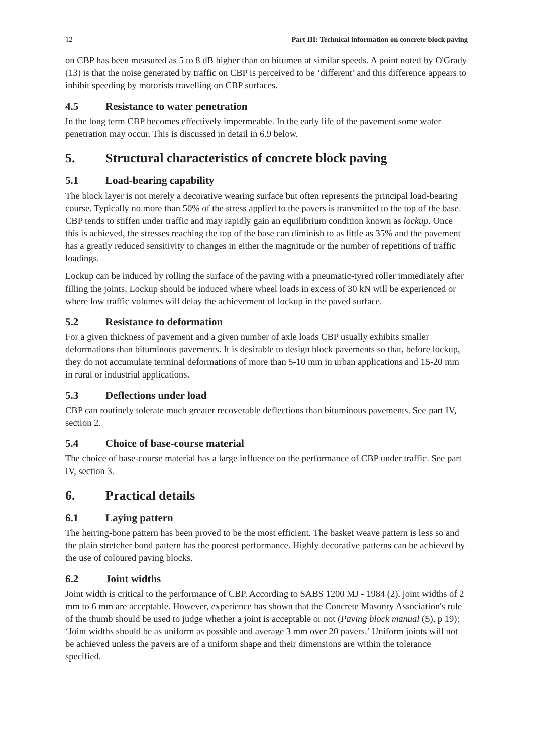12 Part III: Technical information on concrete block paving
on CBP has been measured as 5 to 8 dB higher than on bitumen at similar speeds. A point noted by O'Grady (13) is that the noise generated by traffic on CBP is perceived to be ‘different’ and this difference appears to inhibit speeding by motorists travelling on CBP surfaces.
4.5 Resistance to water penetration
In the long term CBP becomes effectively impermeable. In the early life of the pavement some water penetration may occur. This is discussed in detail in 6.9 below.
5. Structural characteristics of concrete block paving
5.1 Load-bearing capability
The block layer is not merely a decorative wearing surface but often represents the principal load-bearing course. Typically no more than 50% of the stress applied to the pavers is transmitted to the top of the base. CBP tends to stiffen under traffic and may rapidly gain an equilibrium condition known as lockup. Once this is achieved, the stresses reaching the top of the base can diminish to as little as 35% and the pavement has a greatly reduced sensitivity to changes in either the magnitude or the number of repetitions of traffic loadings.
Lockup can be induced by rolling the surface of the paving with a pneumatic-tyred roller immediately after filling the joints. Lockup should be induced where wheel loads in excess of 30 kN will be experienced or where low traffic volumes will delay the achievement of lockup in the paved surface.
5.2 Resistance to deformation
For a given thickness of pavement and a given number of axle loads CBP usually exhibits smaller deformations than bituminous pavements. It is desirable to design block pavements so that, before lockup, they do not accumulate terminal deformations of more than 5-10 mm in urban applications and 15-20 mm in rural or industrial applications.
5.3 Deflections under load
CBP can routinely tolerate much greater recoverable deflections than bituminous pavements. See part IV, section 2.
5.4 Choice of base-course material
The choice of base-course material has a large influence on the performance of CBP under traffic. See part IV, section 3.
6. Practical details
6.1 Laying pattern
The herring-bone pattern has been proved to be the most efficient. The basket weave pattern is less so and the plain stretcher bond pattern has the poorest performance. Highly decorative patterns can be achieved by the use of coloured paving blocks.
6.2 Joint widths
Joint width is critical to the performance of CBP. According to SABS 1200 MJ - 1984 (2), joint widths of 2 mm to 6 mm are acceptable. However, experience has shown that the Concrete Masonry Association's rule of the thumb should be used to judge whether a joint is acceptable or not (Paving block manual (5), p 19): ‘Joint widths should be as uniform as possible and average 3 mm over 20 pavers.’ Uniform joints will not be achieved unless the pavers are of a uniform shape and their dimensions are within the tolerance specified.